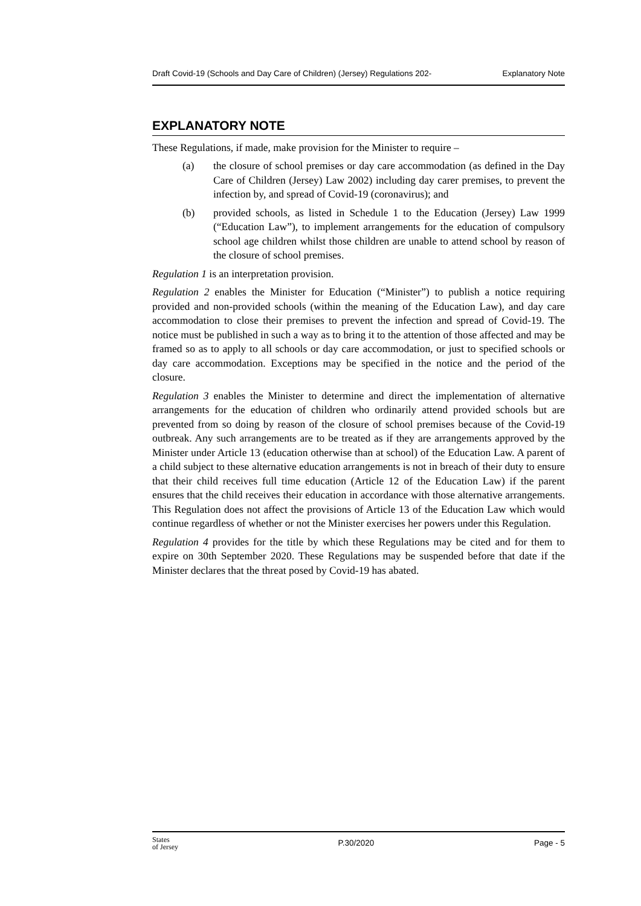Draft Covid-19 (Schools and Day Care of Children) (Jersey) Regulations 202- Explanatory Note
EXPLANATORY NOTE
These Regulations, if made, make provision for the Minister to require –
(a) the closure of school premises or day care accommodation (as defined in the Day Care of Children (Jersey) Law 2002) including day carer premises, to prevent the infection by, and spread of Covid-19 (coronavirus); and
(b) provided schools, as listed in Schedule 1 to the Education (Jersey) Law 1999 (“Education Law”), to implement arrangements for the education of compulsory school age children whilst those children are unable to attend school by reason of the closure of school premises.
Regulation 1 is an interpretation provision.
Regulation 2 enables the Minister for Education (“Minister”) to publish a notice requiring provided and non-provided schools (within the meaning of the Education Law), and day care accommodation to close their premises to prevent the infection and spread of Covid-19. The notice must be published in such a way as to bring it to the attention of those affected and may be framed so as to apply to all schools or day care accommodation, or just to specified schools or day care accommodation. Exceptions may be specified in the notice and the period of the closure.
Regulation 3 enables the Minister to determine and direct the implementation of alternative arrangements for the education of children who ordinarily attend provided schools but are prevented from so doing by reason of the closure of school premises because of the Covid-19 outbreak. Any such arrangements are to be treated as if they are arrangements approved by the Minister under Article 13 (education otherwise than at school) of the Education Law. A parent of a child subject to these alternative education arrangements is not in breach of their duty to ensure that their child receives full time education (Article 12 of the Education Law) if the parent ensures that the child receives their education in accordance with those alternative arrangements. This Regulation does not affect the provisions of Article 13 of the Education Law which would continue regardless of whether or not the Minister exercises her powers under this Regulation.
Regulation 4 provides for the title by which these Regulations may be cited and for them to expire on 30th September 2020. These Regulations may be suspended before that date if the Minister declares that the threat posed by Covid-19 has abated.
States
of Jersey P.30/2020 Page - 5